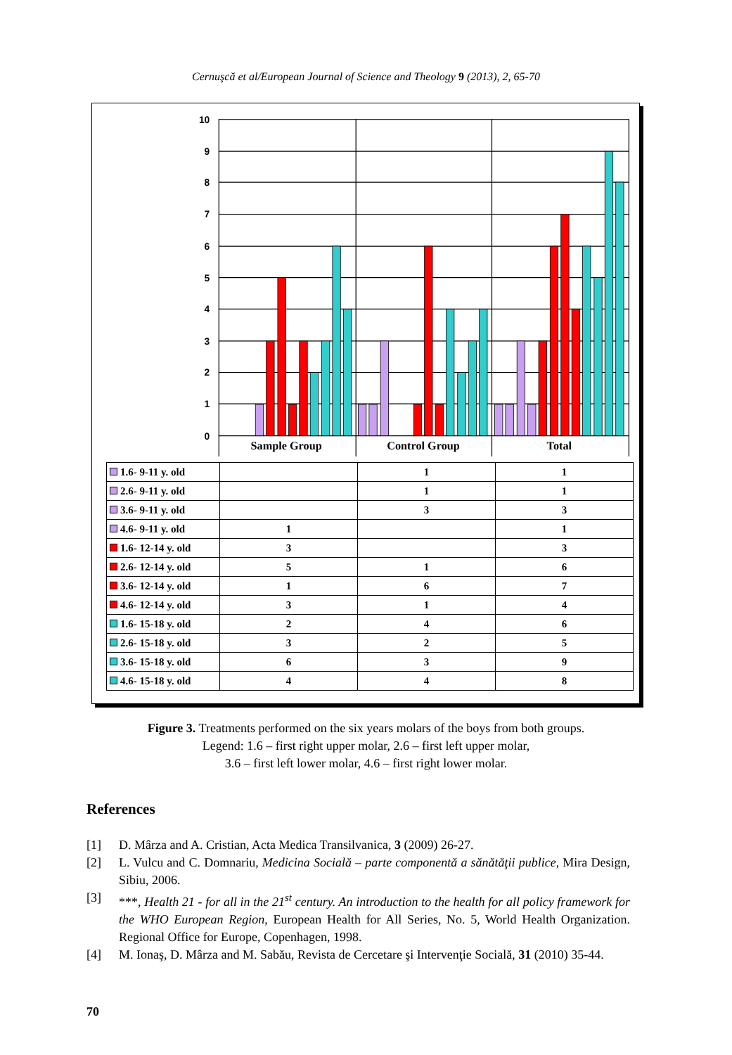Cernuşcă et al/European Journal of Science and Theology 9 (2013), 2, 65-70
10
9
8
7
6
5
4
3
2
1
0
Sample Group
Control Group
Total
| 1.6- 9-11 y. old | | 1 | 1 |
| 2.6- 9-11 y. old | | 1 | 1 |
| 3.6- 9-11 y. old | | 3 | 3 |
| 4.6- 9-11 y. old | 1 | | 1 |
| 1.6- 12-14 y. old | 3 | | 3 |
| 2.6- 12-14 y. old | 5 | 1 | 6 |
| 3.6- 12-14 y. old | 1 | 6 | 7 |
| 4.6- 12-14 y. old | 3 | 1 | 4 |
| 1.6- 15-18 y. old | 2 | 4 | 6 |
| 2.6- 15-18 y. old | 3 | 2 | 5 |
| 3.6- 15-18 y. old | 6 | 3 | 9 |
| 4.6- 15-18 y. old | 4 | 4 | 8 |
Figure 3. Treatments performed on the six years molars of the boys from both groups.
Legend: 1.6 – first right upper molar, 2.6 – first left upper molar,
3.6 – first left lower molar, 4.6 – first right lower molar.
References
[1] D. Mârza and A. Cristian, Acta Medica Transilvanica, 3 (2009) 26-27.
[2] L. Vulcu and C. Domnariu, Medicina Socială – parte componentă a sănătăţii publice, Mira Design, Sibiu, 2006.
[3] ***, Health 21 - for all in the 21<sup>st</sup> century. An introduction to the health for all policy framework for the WHO European Region, European Health for All Series, No. 5, World Health Organization. Regional Office for Europe, Copenhagen, 1998.
[4] M. Ionaş, D. Mârza and M. Sabău, Revista de Cercetare şi Intervenţie Socială, 31 (2010) 35-44.
70